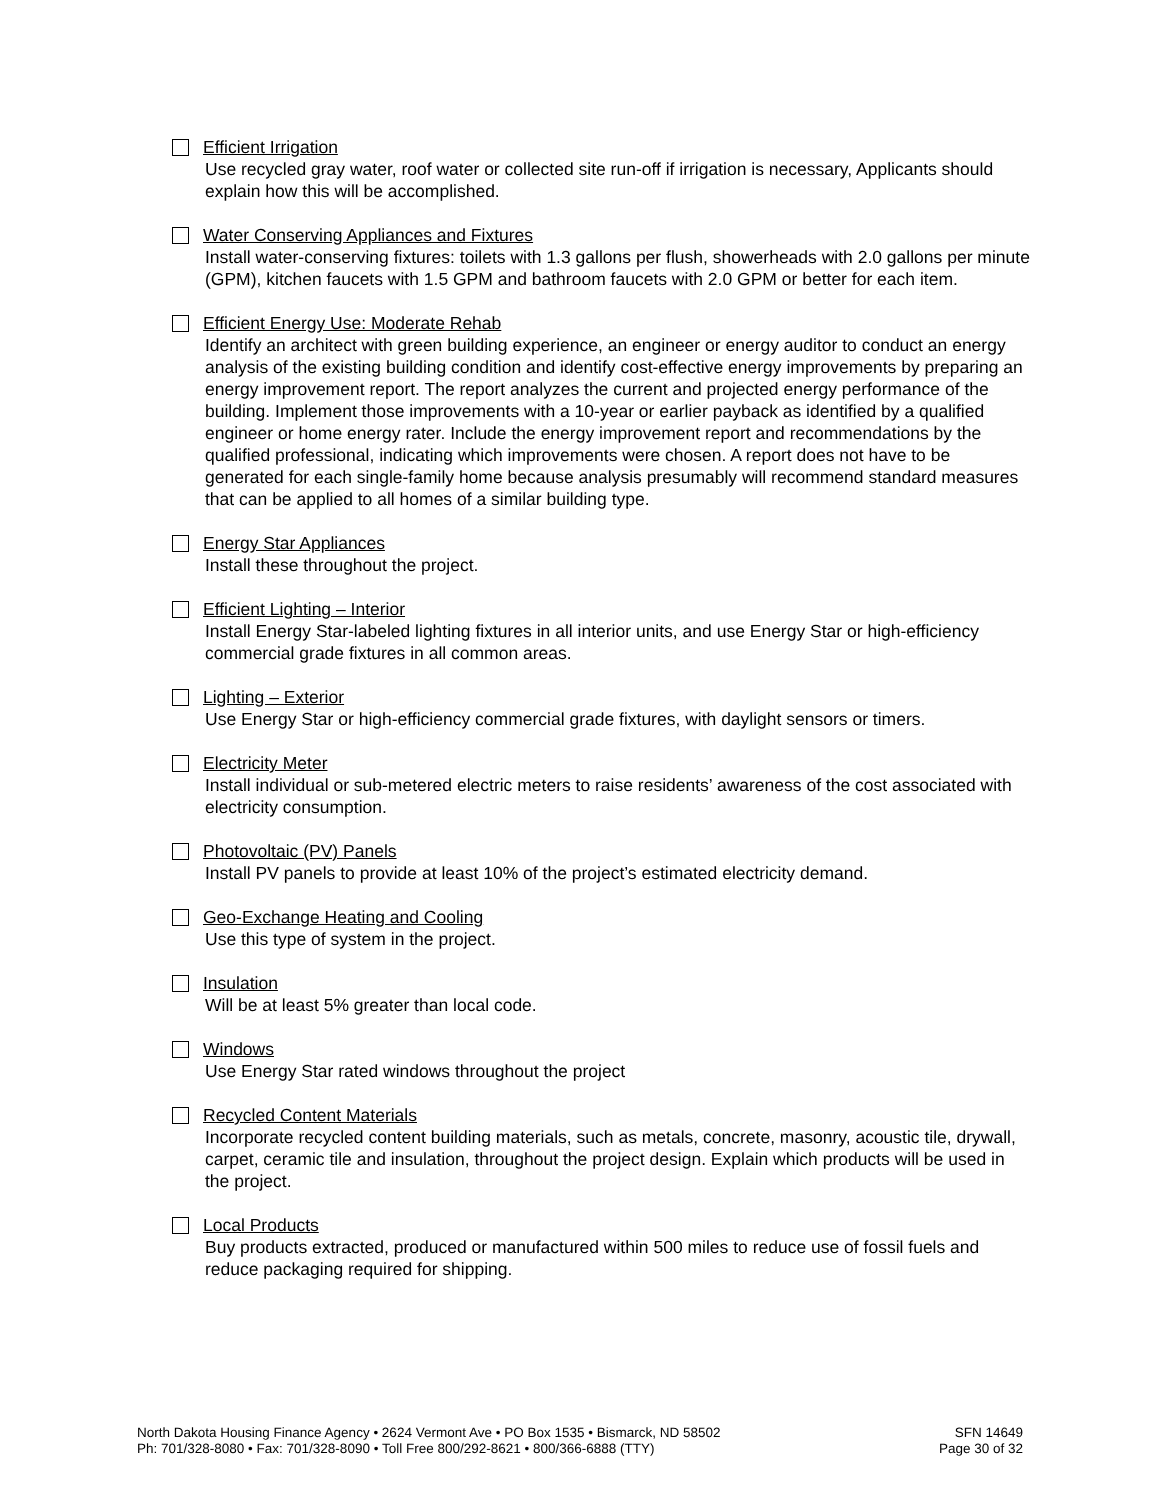Efficient Irrigation
Use recycled gray water, roof water or collected site run-off if irrigation is necessary, Applicants should explain how this will be accomplished.
Water Conserving Appliances and Fixtures
Install water-conserving fixtures: toilets with 1.3 gallons per flush, showerheads with 2.0 gallons per minute (GPM), kitchen faucets with 1.5 GPM and bathroom faucets with 2.0 GPM or better for each item.
Efficient Energy Use: Moderate Rehab
Identify an architect with green building experience, an engineer or energy auditor to conduct an energy analysis of the existing building condition and identify cost-effective energy improvements by preparing an energy improvement report. The report analyzes the current and projected energy performance of the building. Implement those improvements with a 10-year or earlier payback as identified by a qualified engineer or home energy rater. Include the energy improvement report and recommendations by the qualified professional, indicating which improvements were chosen. A report does not have to be generated for each single-family home because analysis presumably will recommend standard measures that can be applied to all homes of a similar building type.
Energy Star Appliances
Install these throughout the project.
Efficient Lighting – Interior
Install Energy Star-labeled lighting fixtures in all interior units, and use Energy Star or high-efficiency commercial grade fixtures in all common areas.
Lighting – Exterior
Use Energy Star or high-efficiency commercial grade fixtures, with daylight sensors or timers.
Electricity Meter
Install individual or sub-metered electric meters to raise residents’ awareness of the cost associated with electricity consumption.
Photovoltaic (PV) Panels
Install PV panels to provide at least 10% of the project’s estimated electricity demand.
Geo-Exchange Heating and Cooling
Use this type of system in the project.
Insulation
Will be at least 5% greater than local code.
Windows
Use Energy Star rated windows throughout the project
Recycled Content Materials
Incorporate recycled content building materials, such as metals, concrete, masonry, acoustic tile, drywall, carpet, ceramic tile and insulation, throughout the project design. Explain which products will be used in the project.
Local Products
Buy products extracted, produced or manufactured within 500 miles to reduce use of fossil fuels and reduce packaging required for shipping.
North Dakota Housing Finance Agency • 2624 Vermont Ave • PO Box 1535 • Bismarck, ND 58502
Ph: 701/328-8080 • Fax: 701/328-8090 • Toll Free 800/292-8621 • 800/366-6888 (TTY)
SFN 14649
Page 30 of 32